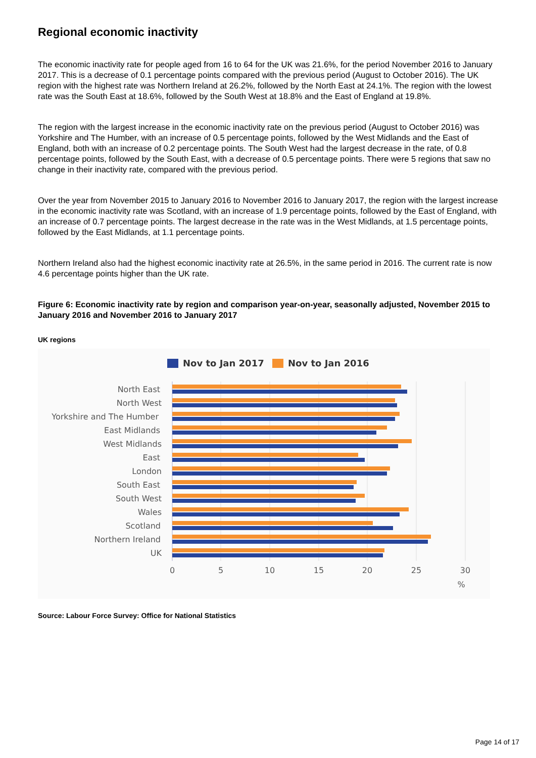Regional economic inactivity
The economic inactivity rate for people aged from 16 to 64 for the UK was 21.6%, for the period November 2016 to January 2017. This is a decrease of 0.1 percentage points compared with the previous period (August to October 2016). The UK region with the highest rate was Northern Ireland at 26.2%, followed by the North East at 24.1%. The region with the lowest rate was the South East at 18.6%, followed by the South West at 18.8% and the East of England at 19.8%.
The region with the largest increase in the economic inactivity rate on the previous period (August to October 2016) was Yorkshire and The Humber, with an increase of 0.5 percentage points, followed by the West Midlands and the East of England, both with an increase of 0.2 percentage points. The South West had the largest decrease in the rate, of 0.8 percentage points, followed by the South East, with a decrease of 0.5 percentage points. There were 5 regions that saw no change in their inactivity rate, compared with the previous period.
Over the year from November 2015 to January 2016 to November 2016 to January 2017, the region with the largest increase in the economic inactivity rate was Scotland, with an increase of 1.9 percentage points, followed by the East of England, with an increase of 0.7 percentage points. The largest decrease in the rate was in the West Midlands, at 1.5 percentage points, followed by the East Midlands, at 1.1 percentage points.
Northern Ireland also had the highest economic inactivity rate at 26.5%, in the same period in 2016. The current rate is now 4.6 percentage points higher than the UK rate.
Figure 6: Economic inactivity rate by region and comparison year-on-year, seasonally adjusted, November 2015 to January 2016 and November 2016 to January 2017
UK regions
Nov to Jan 2017
Nov to Jan 2016
North East
North West
Yorkshire and The Humber
East Midlands
West Midlands
East
London
South East
South West
Wales
Scotland
Northern Ireland
UK
0
5
10
15
20
25
30
%
Source: Labour Force Survey: Office for National Statistics
Page 14 of 17